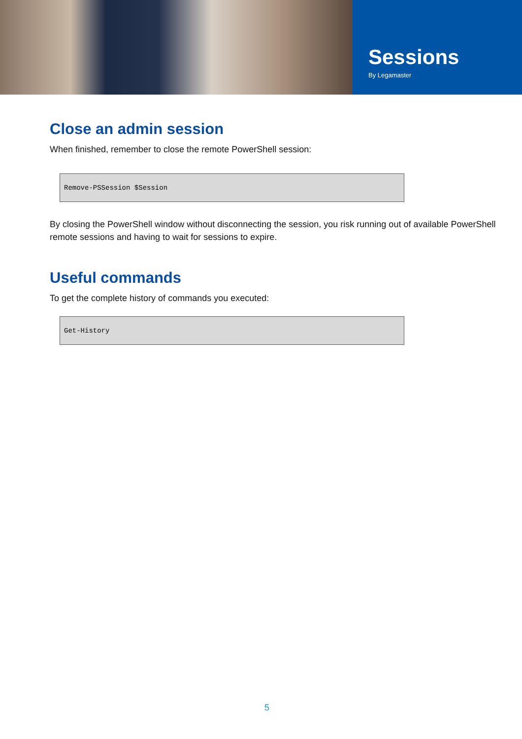Sessions
By Legamaster
Close an admin session
When finished, remember to close the remote PowerShell session:
Remove-PSSession $Session
By closing the PowerShell window without disconnecting the session, you risk running out of available PowerShell remote sessions and having to wait for sessions to expire.
Useful commands
To get the complete history of commands you executed:
Get-History
5